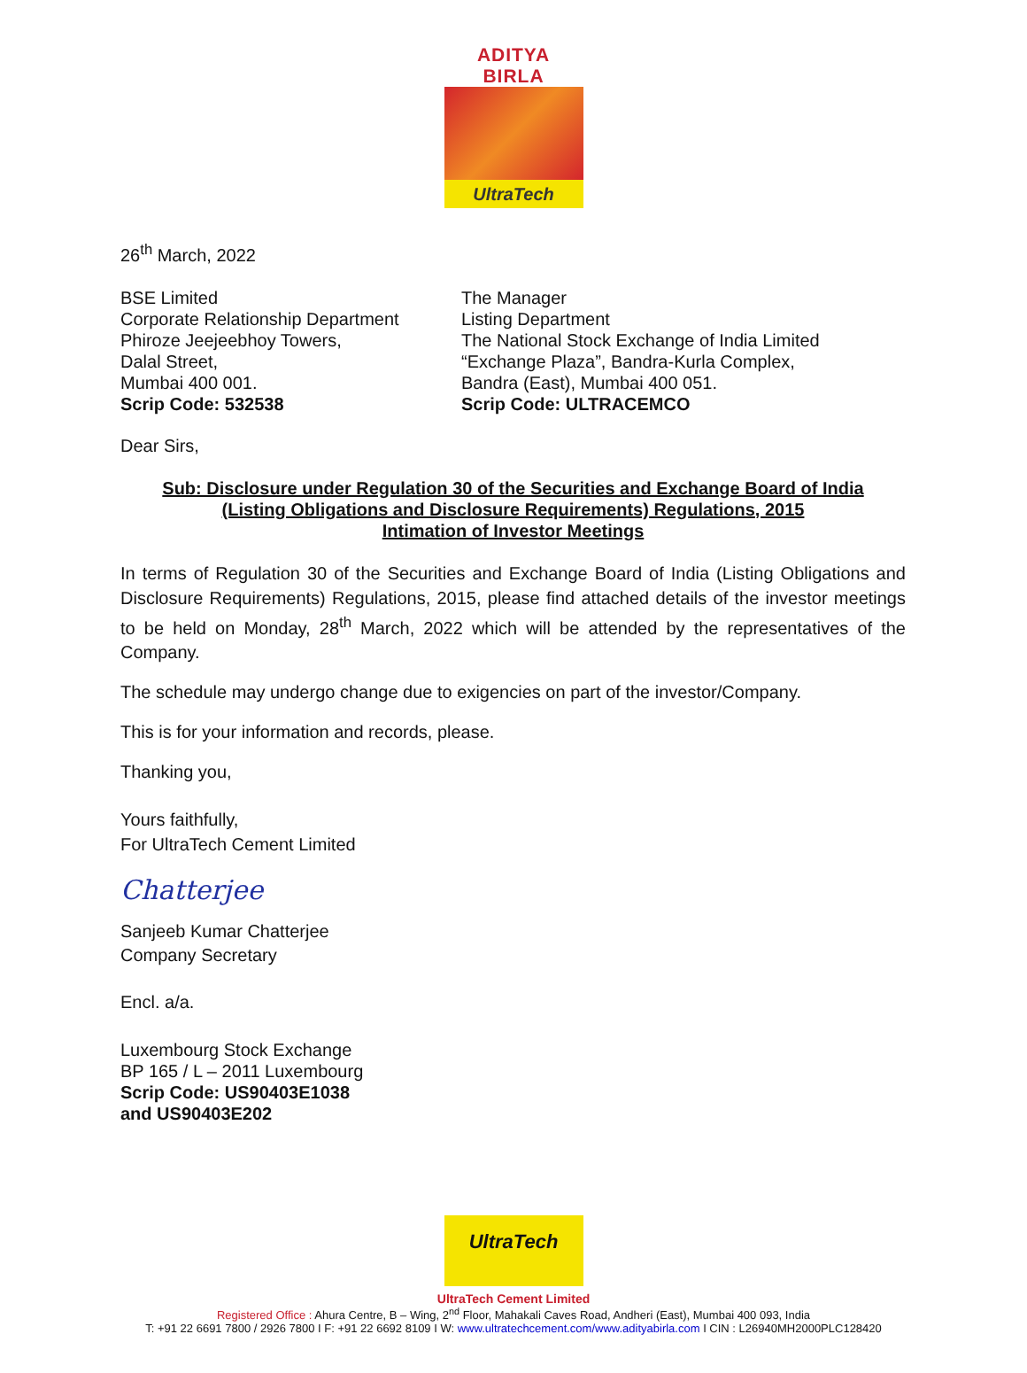ADITYA BIRLA
UltraTech
26<sup>th</sup> March, 2022
BSE Limited
Corporate Relationship Department
Phiroze Jeejeebhoy Towers,
Dalal Street,
Mumbai 400 001.
Scrip Code: 532538
The Manager
Listing Department
The National Stock Exchange of India Limited
“Exchange Plaza”, Bandra-Kurla Complex,
Bandra (East), Mumbai 400 051.
Scrip Code: ULTRACEMCO
Dear Sirs,
Sub: Disclosure under Regulation 30 of the Securities and Exchange Board of India
(Listing Obligations and Disclosure Requirements) Regulations, 2015
Intimation of Investor Meetings
In terms of Regulation 30 of the Securities and Exchange Board of India (Listing Obligations and Disclosure Requirements) Regulations, 2015, please find attached details of the investor meetings to be held on Monday, 28<sup>th</sup> March, 2022 which will be attended by the representatives of the Company.
The schedule may undergo change due to exigencies on part of the investor/Company.
This is for your information and records, please.
Thanking you,
Yours faithfully,
For UltraTech Cement Limited
Chatterjee
Sanjeeb Kumar Chatterjee
Company Secretary
Encl. a/a.
Luxembourg Stock Exchange
BP 165 / L – 2011 Luxembourg
Scrip Code: US90403E1038
and US90403E202
UltraTech
UltraTech Cement Limited
Registered Office : Ahura Centre, B – Wing, 2<sup>nd</sup> Floor, Mahakali Caves Road, Andheri (East), Mumbai 400 093, India
T: +91 22 6691 7800 / 2926 7800 I F: +91 22 6692 8109 I W: www.ultratechcement.com/www.adityabirla.com I CIN : L26940MH2000PLC128420